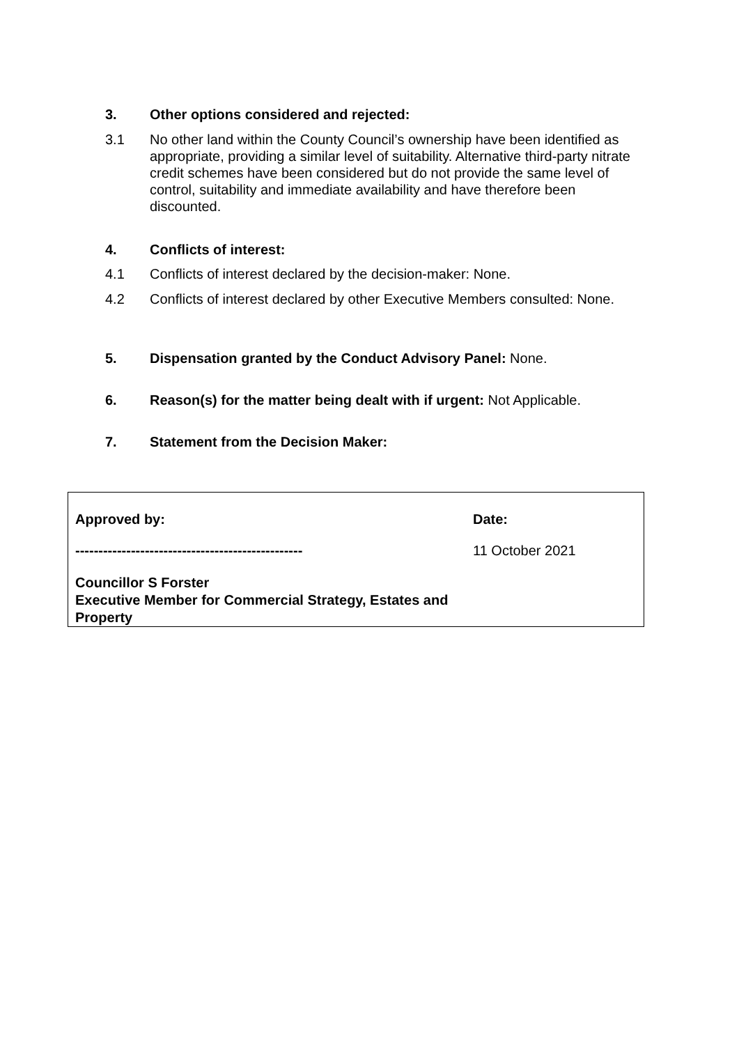3. Other options considered and rejected:
3.1 No other land within the County Council’s ownership have been identified as appropriate, providing a similar level of suitability. Alternative third-party nitrate credit schemes have been considered but do not provide the same level of control, suitability and immediate availability and have therefore been discounted.
4. Conflicts of interest:
4.1 Conflicts of interest declared by the decision-maker: None.
4.2 Conflicts of interest declared by other Executive Members consulted: None.
5. Dispensation granted by the Conduct Advisory Panel: None.
6. Reason(s) for the matter being dealt with if urgent: Not Applicable.
7. Statement from the Decision Maker:
| Approved by: | Date: |
| ------------------------------------------------- | 11 October 2021 |
| Councillor S Forster Executive Member for Commercial Strategy, Estates and Property | |